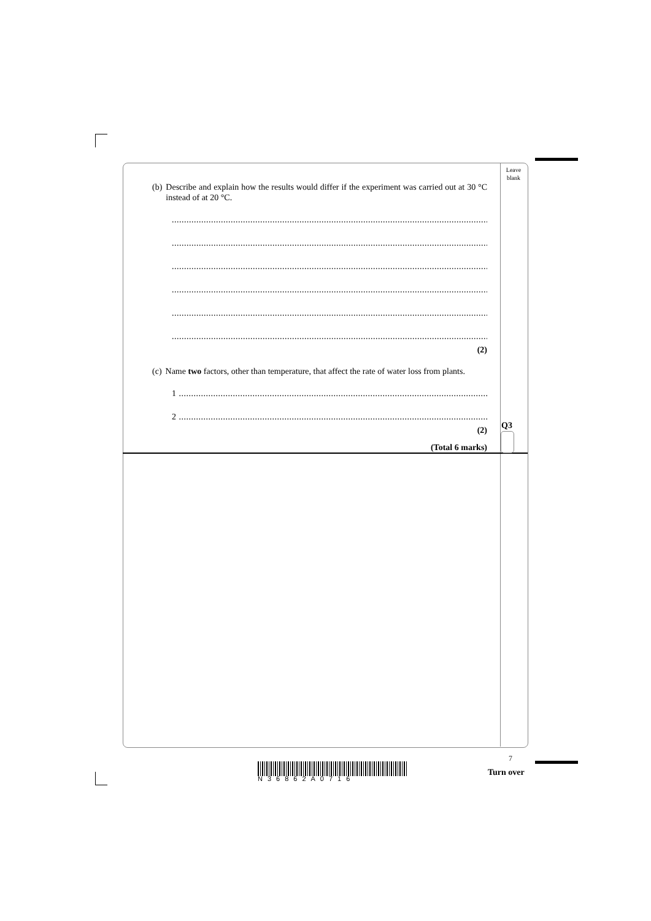Leave blank
(b) Describe and explain how the results would differ if the experiment was carried out at 30 °C instead of at 20 °C.
.......................................................................................................................................
.......................................................................................................................................
.......................................................................................................................................
.......................................................................................................................................
.......................................................................................................................................
.......................................................................................................................................
(2)
(c) Name two factors, other than temperature, that affect the rate of water loss from plants.
1 ....................................................................................................................................
2 ....................................................................................................................................
(2)
(Total 6 marks)
Q3
N36862A0716
7
Turn over